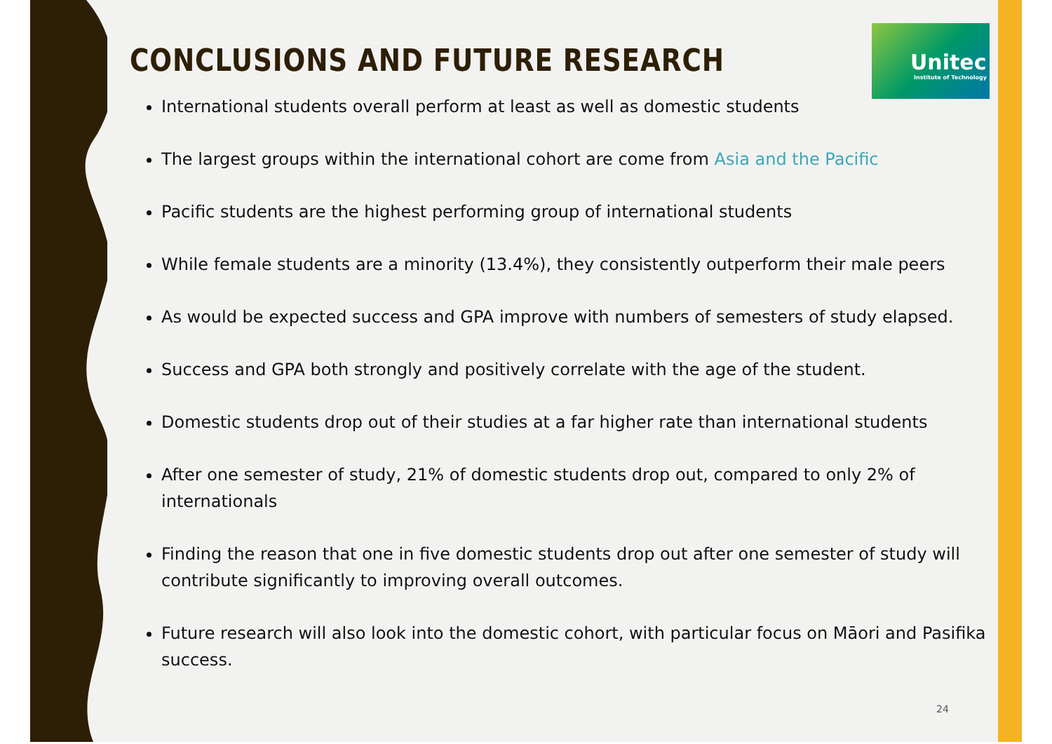Unitec
Institute of Technology
CONCLUSIONS AND FUTURE RESEARCH
International students overall perform at least as well as domestic students
The largest groups within the international cohort are come from Asia and the Pacific
Pacific students are the highest performing group of international students
While female students are a minority (13.4%), they consistently outperform their male peers
As would be expected success and GPA improve with numbers of semesters of study elapsed.
Success and GPA both strongly and positively correlate with the age of the student.
Domestic students drop out of their studies at a far higher rate than international students
After one semester of study, 21% of domestic students drop out, compared to only 2% of internationals
Finding the reason that one in five domestic students drop out after one semester of study will contribute significantly to improving overall outcomes.
Future research will also look into the domestic cohort, with particular focus on Māori and Pasifika success.
24